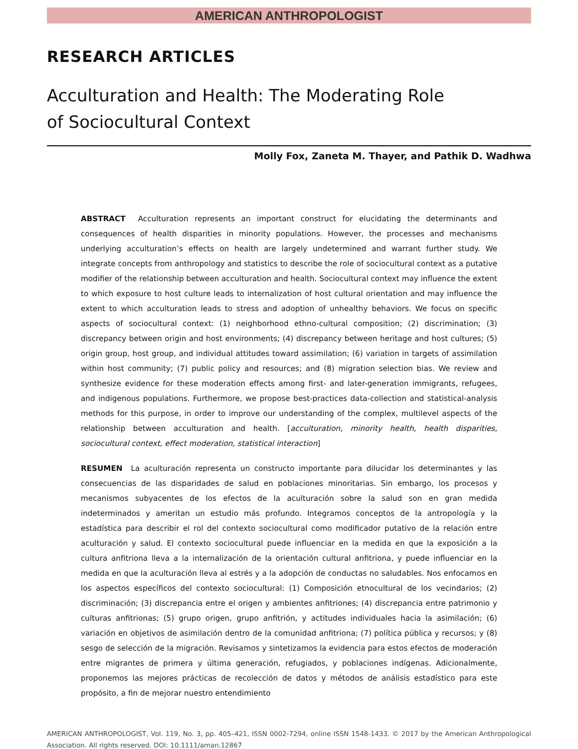AMERICAN ANTHROPOLOGIST
RESEARCH ARTICLES
Acculturation and Health: The Moderating Role
of Sociocultural Context
Molly Fox, Zaneta M. Thayer, and Pathik D. Wadhwa
ABSTRACT Acculturation represents an important construct for elucidating the determinants and consequences of health disparities in minority populations. However, the processes and mechanisms underlying acculturation’s effects on health are largely undetermined and warrant further study. We integrate concepts from anthropology and statistics to describe the role of sociocultural context as a putative modifier of the relationship between acculturation and health. Sociocultural context may influence the extent to which exposure to host culture leads to internalization of host cultural orientation and may influence the extent to which acculturation leads to stress and adoption of unhealthy behaviors. We focus on specific aspects of sociocultural context: (1) neighborhood ethno-cultural composition; (2) discrimination; (3) discrepancy between origin and host environments; (4) discrepancy between heritage and host cultures; (5) origin group, host group, and individual attitudes toward assimilation; (6) variation in targets of assimilation within host community; (7) public policy and resources; and (8) migration selection bias. We review and synthesize evidence for these moderation effects among first- and later-generation immigrants, refugees, and indigenous populations. Furthermore, we propose best-practices data-collection and statistical-analysis methods for this purpose, in order to improve our understanding of the complex, multilevel aspects of the relationship between acculturation and health. [acculturation, minority health, health disparities, sociocultural context, effect moderation, statistical interaction]
RESUMEN La aculturación representa un constructo importante para dilucidar los determinantes y las consecuencias de las disparidades de salud en poblaciones minoritarias. Sin embargo, los procesos y mecanismos subyacentes de los efectos de la aculturación sobre la salud son en gran medida indeterminados y ameritan un estudio más profundo. Integramos conceptos de la antropología y la estadística para describir el rol del contexto sociocultural como modificador putativo de la relación entre aculturación y salud. El contexto sociocultural puede influenciar en la medida en que la exposición a la cultura anfitriona lleva a la internalización de la orientación cultural anfitriona, y puede influenciar en la medida en que la aculturación lleva al estrés y a la adopción de conductas no saludables. Nos enfocamos en los aspectos específicos del contexto sociocultural: (1) Composición etnocultural de los vecindarios; (2) discriminación; (3) discrepancia entre el origen y ambientes anfitriones; (4) discrepancia entre patrimonio y culturas anfitrionas; (5) grupo origen, grupo anfitrión, y actitudes individuales hacia la asimilación; (6) variación en objetivos de asimilación dentro de la comunidad anfitriona; (7) política pública y recursos; y (8) sesgo de selección de la migración. Revisamos y sintetizamos la evidencia para estos efectos de moderación entre migrantes de primera y última generación, refugiados, y poblaciones indígenas. Adicionalmente, proponemos las mejores prácticas de recolección de datos y métodos de análisis estadístico para este propósito, a fin de mejorar nuestro entendimiento
AMERICAN ANTHROPOLOGIST, Vol. 119, No. 3, pp. 405–421, ISSN 0002-7294, online ISSN 1548-1433. © 2017 by the American Anthropological Association. All rights reserved. DOI: 10.1111/aman.12867